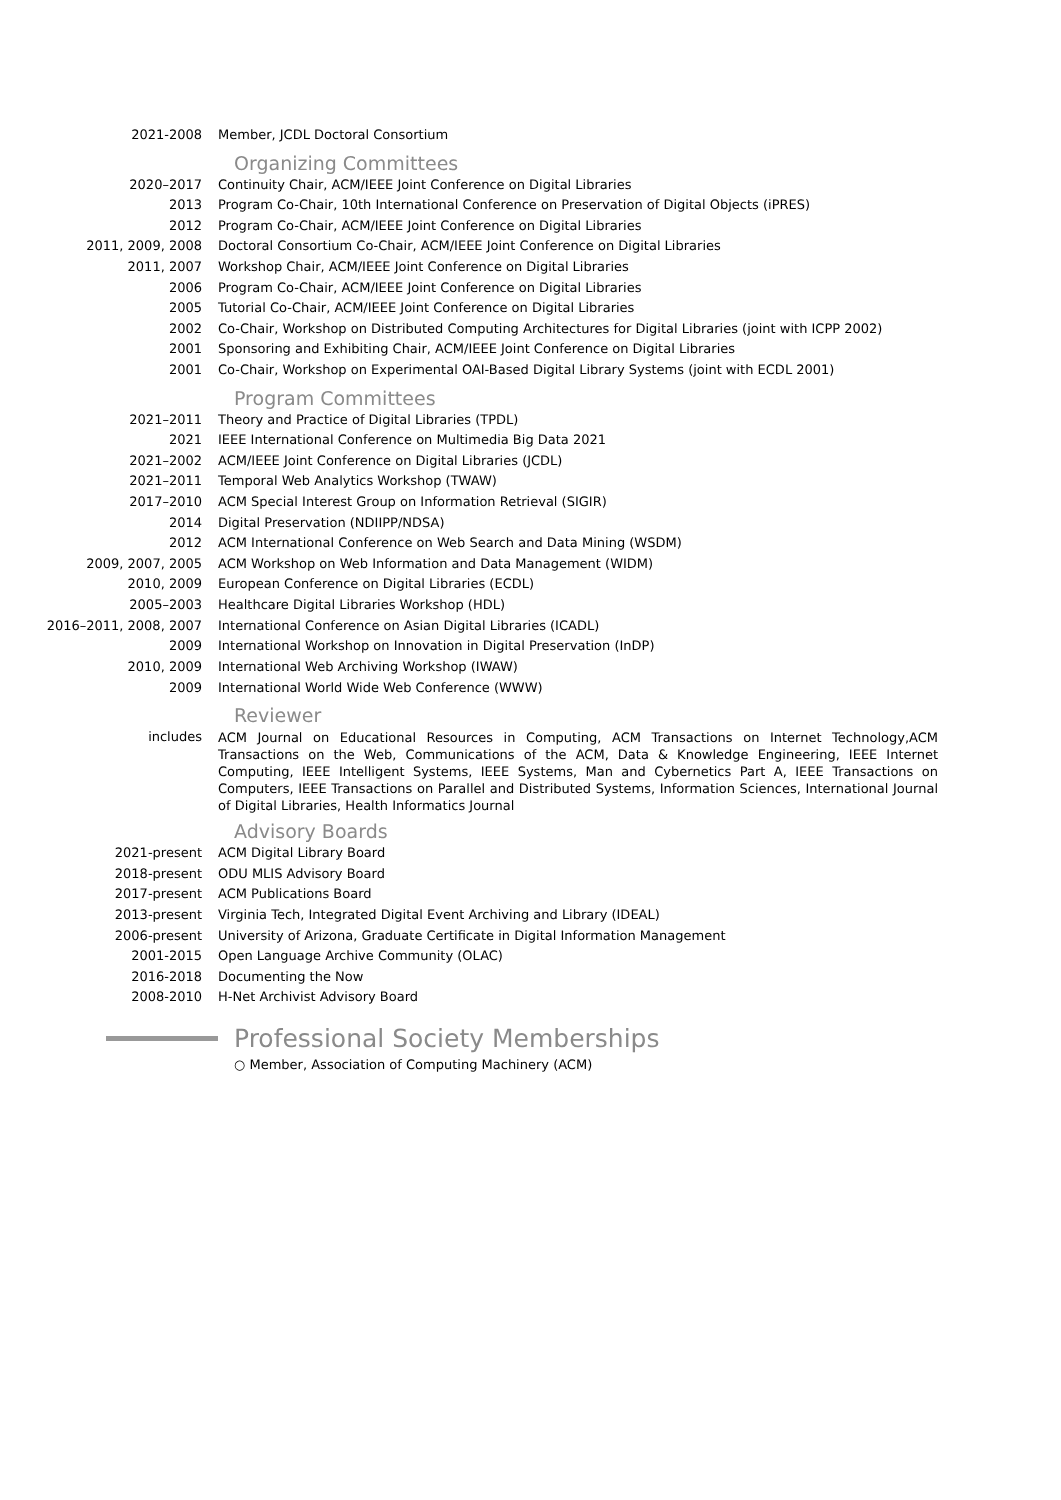2021-2008 Member, JCDL Doctoral Consortium
Organizing Committees
2020–2017 Continuity Chair, ACM/IEEE Joint Conference on Digital Libraries
2013 Program Co-Chair, 10th International Conference on Preservation of Digital Objects (iPRES)
2012 Program Co-Chair, ACM/IEEE Joint Conference on Digital Libraries
2011, 2009, 2008 Doctoral Consortium Co-Chair, ACM/IEEE Joint Conference on Digital Libraries
2011, 2007 Workshop Chair, ACM/IEEE Joint Conference on Digital Libraries
2006 Program Co-Chair, ACM/IEEE Joint Conference on Digital Libraries
2005 Tutorial Co-Chair, ACM/IEEE Joint Conference on Digital Libraries
2002 Co-Chair, Workshop on Distributed Computing Architectures for Digital Libraries (joint with ICPP 2002)
2001 Sponsoring and Exhibiting Chair, ACM/IEEE Joint Conference on Digital Libraries
2001 Co-Chair, Workshop on Experimental OAI-Based Digital Library Systems (joint with ECDL 2001)
Program Committees
2021–2011 Theory and Practice of Digital Libraries (TPDL)
2021 IEEE International Conference on Multimedia Big Data 2021
2021–2002 ACM/IEEE Joint Conference on Digital Libraries (JCDL)
2021–2011 Temporal Web Analytics Workshop (TWAW)
2017–2010 ACM Special Interest Group on Information Retrieval (SIGIR)
2014 Digital Preservation (NDIIPP/NDSA)
2012 ACM International Conference on Web Search and Data Mining (WSDM)
2009, 2007, 2005 ACM Workshop on Web Information and Data Management (WIDM)
2010, 2009 European Conference on Digital Libraries (ECDL)
2005–2003 Healthcare Digital Libraries Workshop (HDL)
2016–2011, 2008, 2007 International Conference on Asian Digital Libraries (ICADL)
2009 International Workshop on Innovation in Digital Preservation (InDP)
2010, 2009 International Web Archiving Workshop (IWAW)
2009 International World Wide Web Conference (WWW)
Reviewer
includes
ACM Journal on Educational Resources in Computing, ACM Transactions on Internet Technology,ACM Transactions on the Web, Communications of the ACM, Data & Knowledge Engineering, IEEE Internet Computing, IEEE Intelligent Systems, IEEE Systems, Man and Cybernetics Part A, IEEE Transactions on Computers, IEEE Transactions on Parallel and Distributed Systems, Information Sciences, International Journal of Digital Libraries, Health Informatics Journal
Advisory Boards
2021-present ACM Digital Library Board
2018-present ODU MLIS Advisory Board
2017-present ACM Publications Board
2013-present Virginia Tech, Integrated Digital Event Archiving and Library (IDEAL)
2006-present University of Arizona, Graduate Certificate in Digital Information Management
2001-2015 Open Language Archive Community (OLAC)
2016-2018 Documenting the Now
2008-2010 H-Net Archivist Advisory Board
Professional Society Memberships
○ Member, Association of Computing Machinery (ACM)